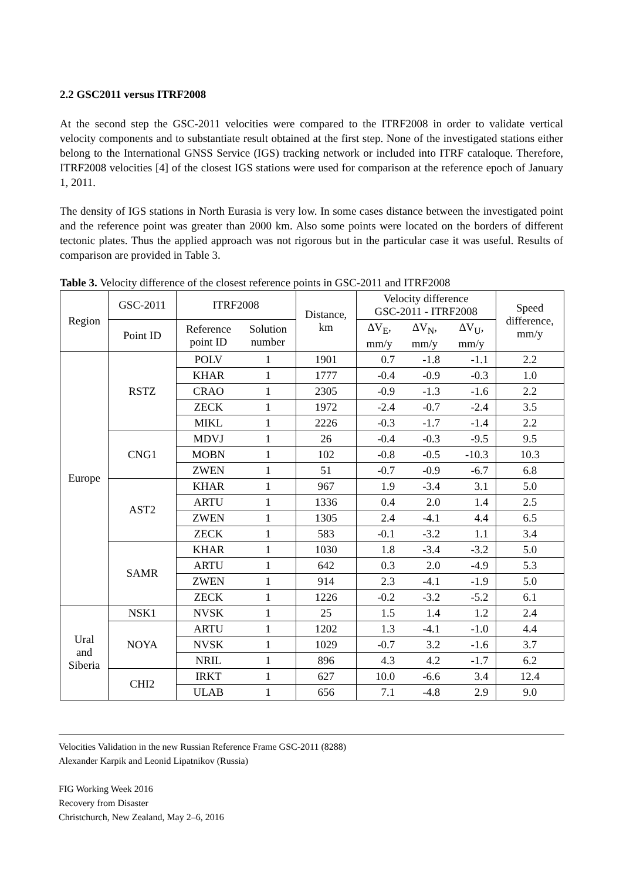2.2 GSC2011 versus ITRF2008
At the second step the GSC-2011 velocities were compared to the ITRF2008 in order to validate vertical velocity components and to substantiate result obtained at the first step. None of the investigated stations either belong to the International GNSS Service (IGS) tracking network or included into ITRF cataloque. Therefore, ITRF2008 velocities [4] of the closest IGS stations were used for comparison at the reference epoch of January 1, 2011.
The density of IGS stations in North Eurasia is very low. In some cases distance between the investigated point and the reference point was greater than 2000 km. Also some points were located on the borders of different tectonic plates. Thus the applied approach was not rigorous but in the particular case it was useful. Results of comparison are provided in Table 3.
Table 3. Velocity difference of the closest reference points in GSC-2011 and ITRF2008
| Region | GSC-2011 | ITRF2008 | | Distance, km | Velocity difference GSC-2011 - ITRF2008 | | | Speed difference, mm/y |
| --- | --- | --- | --- | --- | --- | --- | --- | --- |
| | Point ID | Reference point ID | Solution number | | ΔV<sub>E</sub>, mm/y | ΔV<sub>N</sub>, mm/y | ΔV<sub>U</sub>, mm/y | |
| Europe | RSTZ | POLV | 1 | 1901 | 0.7 | -1.8 | -1.1 | 2.2 |
| | | KHAR | 1 | 1777 | -0.4 | -0.9 | -0.3 | 1.0 |
| | | CRAO | 1 | 2305 | -0.9 | -1.3 | -1.6 | 2.2 |
| | | ZECK | 1 | 1972 | -2.4 | -0.7 | -2.4 | 3.5 |
| | | MIKL | 1 | 2226 | -0.3 | -1.7 | -1.4 | 2.2 |
| | CNG1 | MDVJ | 1 | 26 | -0.4 | -0.3 | -9.5 | 9.5 |
| | | MOBN | 1 | 102 | -0.8 | -0.5 | -10.3 | 10.3 |
| | | ZWEN | 1 | 51 | -0.7 | -0.9 | -6.7 | 6.8 |
| | AST2 | KHAR | 1 | 967 | 1.9 | -3.4 | 3.1 | 5.0 |
| | | ARTU | 1 | 1336 | 0.4 | 2.0 | 1.4 | 2.5 |
| | | ZWEN | 1 | 1305 | 2.4 | -4.1 | 4.4 | 6.5 |
| | | ZECK | 1 | 583 | -0.1 | -3.2 | 1.1 | 3.4 |
| | SAMR | KHAR | 1 | 1030 | 1.8 | -3.4 | -3.2 | 5.0 |
| | | ARTU | 1 | 642 | 0.3 | 2.0 | -4.9 | 5.3 |
| | | ZWEN | 1 | 914 | 2.3 | -4.1 | -1.9 | 5.0 |
| | | ZECK | 1 | 1226 | -0.2 | -3.2 | -5.2 | 6.1 |
| Ural and Siberia | NSK1 | NVSK | 1 | 25 | 1.5 | 1.4 | 1.2 | 2.4 |
| | NOYA | ARTU | 1 | 1202 | 1.3 | -4.1 | -1.0 | 4.4 |
| | | NVSK | 1 | 1029 | -0.7 | 3.2 | -1.6 | 3.7 |
| | | NRIL | 1 | 896 | 4.3 | 4.2 | -1.7 | 6.2 |
| | CHI2 | IRKT | 1 | 627 | 10.0 | -6.6 | 3.4 | 12.4 |
| | | ULAB | 1 | 656 | 7.1 | -4.8 | 2.9 | 9.0 |
Velocities Validation in the new Russian Reference Frame GSC-2011 (8288)
Alexander Karpik and Leonid Lipatnikov (Russia)
FIG Working Week 2016
Recovery from Disaster
Christchurch, New Zealand, May 2–6, 2016